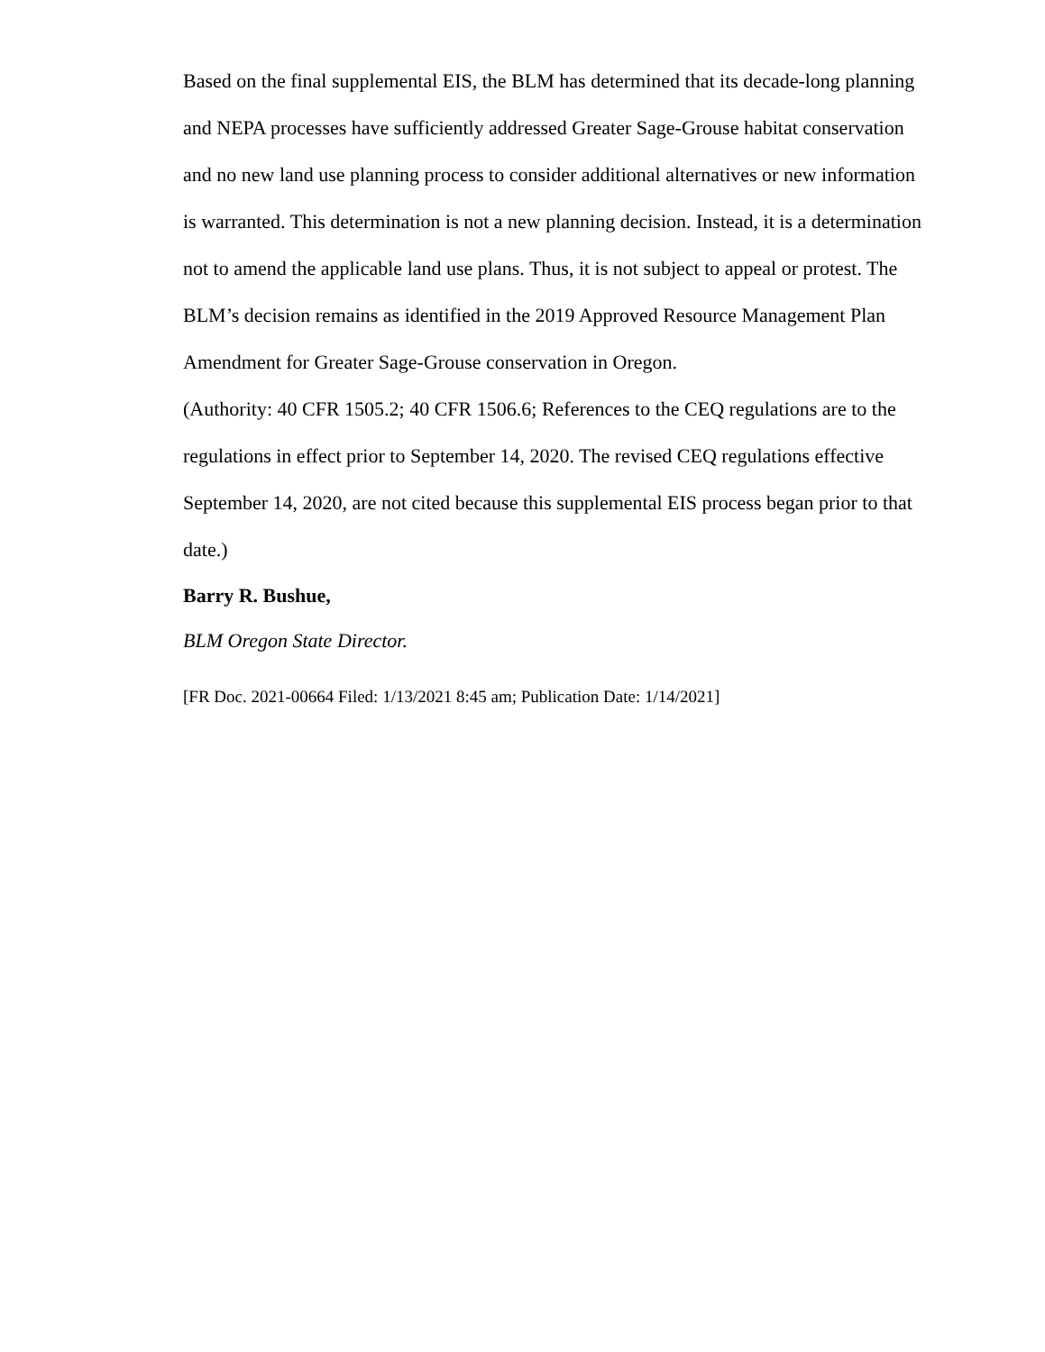Based on the final supplemental EIS, the BLM has determined that its decade-long planning and NEPA processes have sufficiently addressed Greater Sage-Grouse habitat conservation and no new land use planning process to consider additional alternatives or new information is warranted. This determination is not a new planning decision. Instead, it is a determination not to amend the applicable land use plans. Thus, it is not subject to appeal or protest. The BLM’s decision remains as identified in the 2019 Approved Resource Management Plan Amendment for Greater Sage-Grouse conservation in Oregon.
(Authority: 40 CFR 1505.2; 40 CFR 1506.6; References to the CEQ regulations are to the regulations in effect prior to September 14, 2020. The revised CEQ regulations effective September 14, 2020, are not cited because this supplemental EIS process began prior to that date.)
Barry R. Bushue,
BLM Oregon State Director.
[FR Doc. 2021-00664 Filed: 1/13/2021 8:45 am; Publication Date: 1/14/2021]